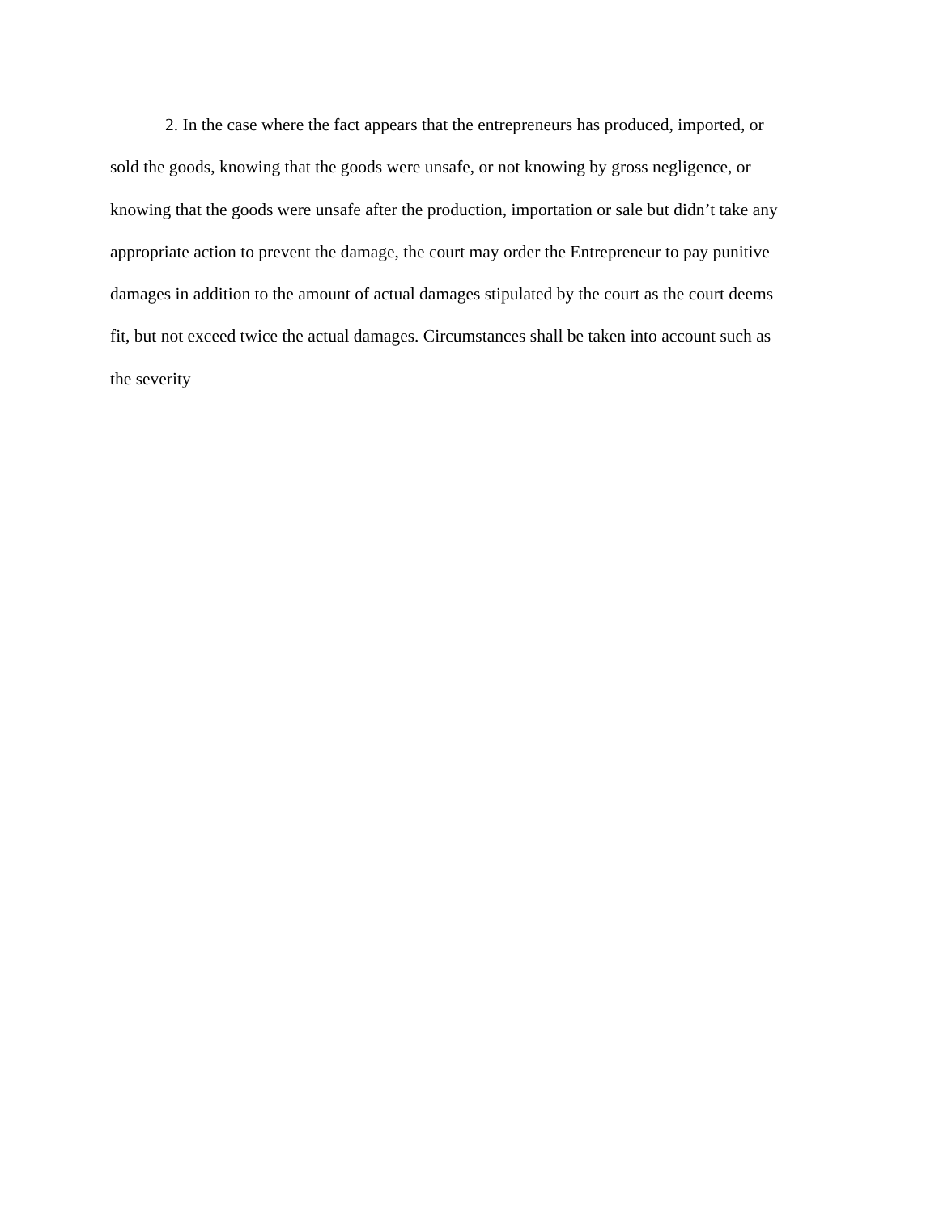2. In the case where the fact appears that the entrepreneurs has produced, imported, or
sold the goods, knowing that the goods were unsafe, or not knowing by gross negligence, or
knowing that the goods were unsafe after the production, importation or sale but didn’t take any
appropriate action to prevent the damage, the court may order the Entrepreneur to pay punitive
damages in addition to the amount of actual damages stipulated by the court as the court deems
fit, but not exceed twice the actual damages. Circumstances shall be taken into account such as
the severity